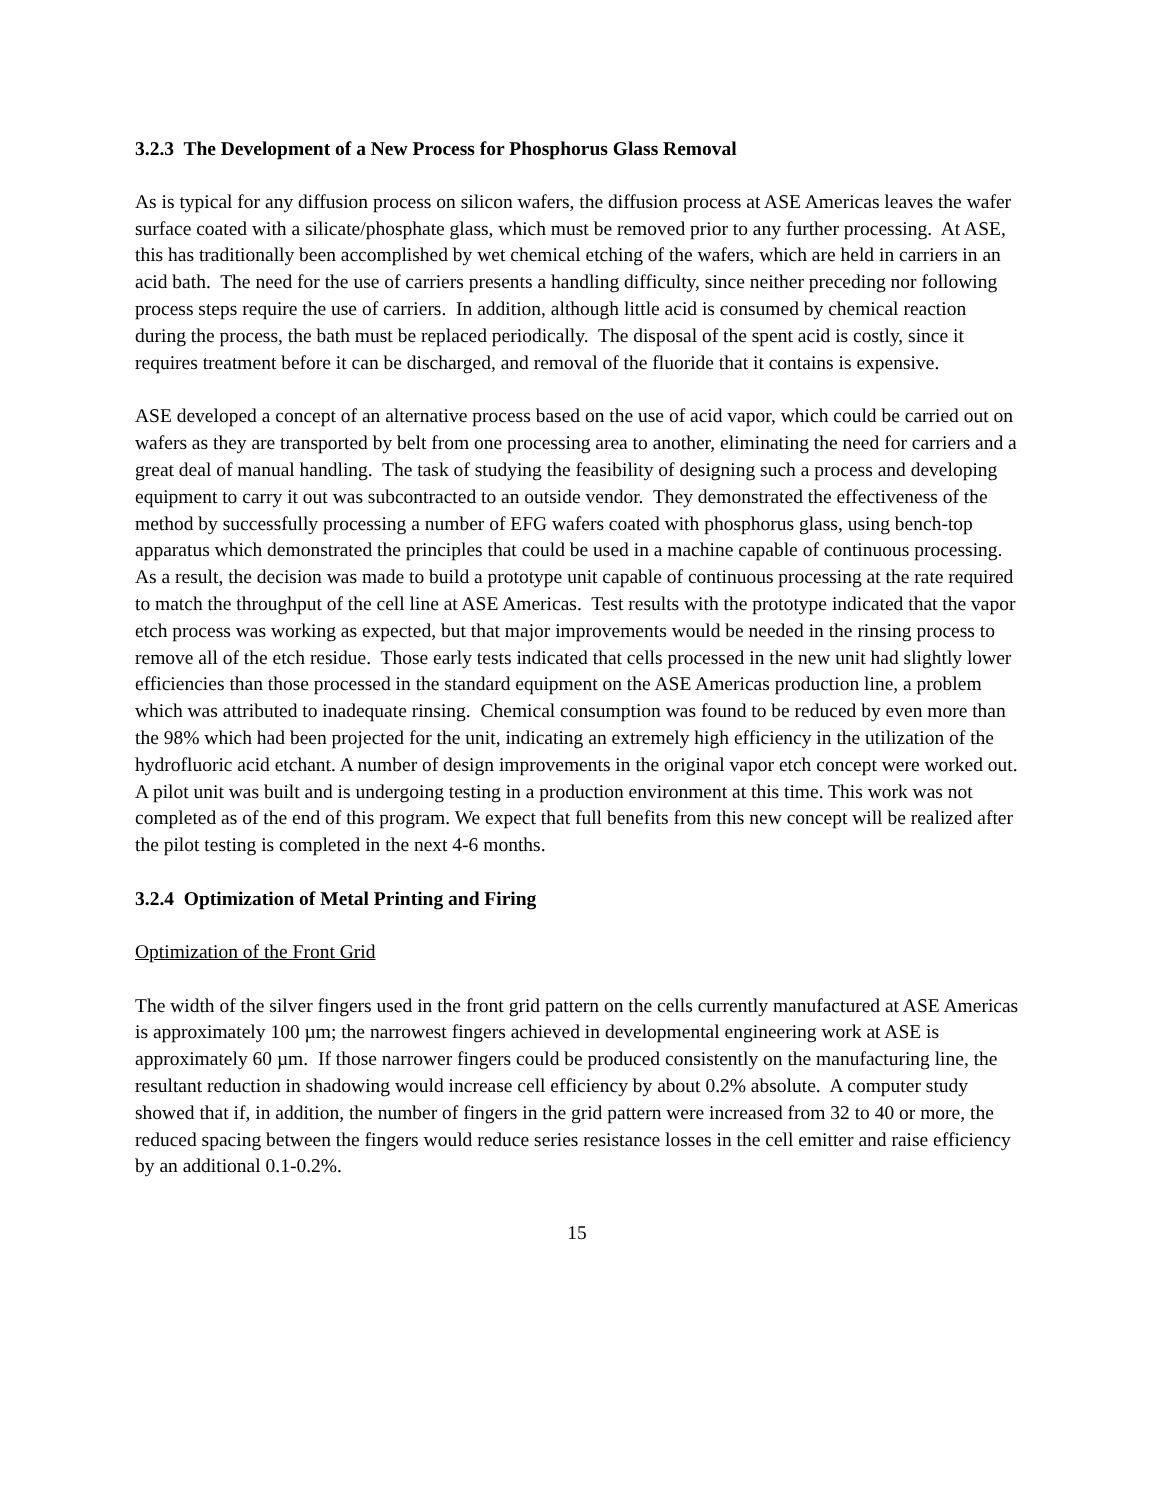3.2.3 The Development of a New Process for Phosphorus Glass Removal
As is typical for any diffusion process on silicon wafers, the diffusion process at ASE Americas leaves the wafer surface coated with a silicate/phosphate glass, which must be removed prior to any further processing. At ASE, this has traditionally been accomplished by wet chemical etching of the wafers, which are held in carriers in an acid bath. The need for the use of carriers presents a handling difficulty, since neither preceding nor following process steps require the use of carriers. In addition, although little acid is consumed by chemical reaction during the process, the bath must be replaced periodically. The disposal of the spent acid is costly, since it requires treatment before it can be discharged, and removal of the fluoride that it contains is expensive.
ASE developed a concept of an alternative process based on the use of acid vapor, which could be carried out on wafers as they are transported by belt from one processing area to another, eliminating the need for carriers and a great deal of manual handling. The task of studying the feasibility of designing such a process and developing equipment to carry it out was subcontracted to an outside vendor. They demonstrated the effectiveness of the method by successfully processing a number of EFG wafers coated with phosphorus glass, using bench-top apparatus which demonstrated the principles that could be used in a machine capable of continuous processing. As a result, the decision was made to build a prototype unit capable of continuous processing at the rate required to match the throughput of the cell line at ASE Americas. Test results with the prototype indicated that the vapor etch process was working as expected, but that major improvements would be needed in the rinsing process to remove all of the etch residue. Those early tests indicated that cells processed in the new unit had slightly lower efficiencies than those processed in the standard equipment on the ASE Americas production line, a problem which was attributed to inadequate rinsing. Chemical consumption was found to be reduced by even more than the 98% which had been projected for the unit, indicating an extremely high efficiency in the utilization of the hydrofluoric acid etchant. A number of design improvements in the original vapor etch concept were worked out. A pilot unit was built and is undergoing testing in a production environment at this time. This work was not completed as of the end of this program. We expect that full benefits from this new concept will be realized after the pilot testing is completed in the next 4-6 months.
3.2.4 Optimization of Metal Printing and Firing
Optimization of the Front Grid
The width of the silver fingers used in the front grid pattern on the cells currently manufactured at ASE Americas is approximately 100 µm; the narrowest fingers achieved in developmental engineering work at ASE is approximately 60 µm. If those narrower fingers could be produced consistently on the manufacturing line, the resultant reduction in shadowing would increase cell efficiency by about 0.2% absolute. A computer study showed that if, in addition, the number of fingers in the grid pattern were increased from 32 to 40 or more, the reduced spacing between the fingers would reduce series resistance losses in the cell emitter and raise efficiency by an additional 0.1-0.2%.
15